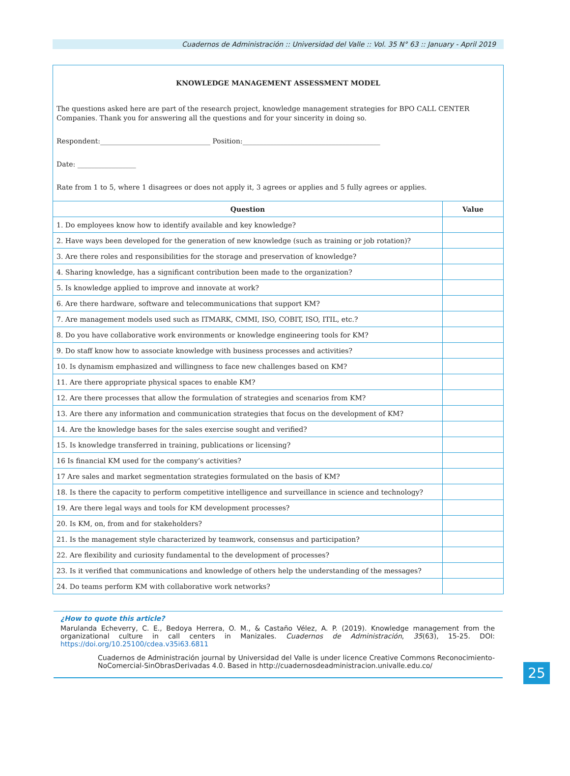Cuadernos de Administración :: Universidad del Valle :: Vol. 35 N° 63 :: January - April 2019
KNOWLEDGE MANAGEMENT ASSESSMENT MODEL
The questions asked here are part of the research project, knowledge management strategies for BPO CALL CENTER Companies. Thank you for answering all the questions and for your sincerity in doing so.
Respondent:________________________________ Position:________________________________________
Date: _________________
Rate from 1 to 5, where 1 disagrees or does not apply it, 3 agrees or applies and 5 fully agrees or applies.
| Question | Value |
| --- | --- |
| 1. Do employees know how to identify available and key knowledge? | |
| 2. Have ways been developed for the generation of new knowledge (such as training or job rotation)? | |
| 3. Are there roles and responsibilities for the storage and preservation of knowledge? | |
| 4. Sharing knowledge, has a significant contribution been made to the organization? | |
| 5. Is knowledge applied to improve and innovate at work? | |
| 6. Are there hardware, software and telecommunications that support KM? | |
| 7. Are management models used such as ITMARK, CMMI, ISO, COBIT, ISO, ITIL, etc.? | |
| 8. Do you have collaborative work environments or knowledge engineering tools for KM? | |
| 9. Do staff know how to associate knowledge with business processes and activities? | |
| 10. Is dynamism emphasized and willingness to face new challenges based on KM? | |
| 11. Are there appropriate physical spaces to enable KM? | |
| 12. Are there processes that allow the formulation of strategies and scenarios from KM? | |
| 13. Are there any information and communication strategies that focus on the development of KM? | |
| 14. Are the knowledge bases for the sales exercise sought and verified? | |
| 15. Is knowledge transferred in training, publications or licensing? | |
| 16 Is financial KM used for the company’s activities? | |
| 17 Are sales and market segmentation strategies formulated on the basis of KM? | |
| 18. Is there the capacity to perform competitive intelligence and surveillance in science and technology? | |
| 19. Are there legal ways and tools for KM development processes? | |
| 20. Is KM, on, from and for stakeholders? | |
| 21. Is the management style characterized by teamwork, consensus and participation? | |
| 22. Are flexibility and curiosity fundamental to the development of processes? | |
| 23. Is it verified that communications and knowledge of others help the understanding of the messages? | |
| 24. Do teams perform KM with collaborative work networks? | |
¿How to quote this article?
Marulanda Echeverry, C. E., Bedoya Herrera, O. M., & Castaño Vélez, A. P. (2019). Knowledge management from the organizational culture in call centers in Manizales. Cuadernos de Administración, 35(63), 15-25. DOI: https://doi.org/10.25100/cdea.v35i63.6811
Cuadernos de Administración journal by Universidad del Valle is under licence Creative Commons Reconocimiento-NoComercial-SinObrasDerivadas 4.0. Based in http://cuadernosdeadministracion.univalle.edu.co/
25